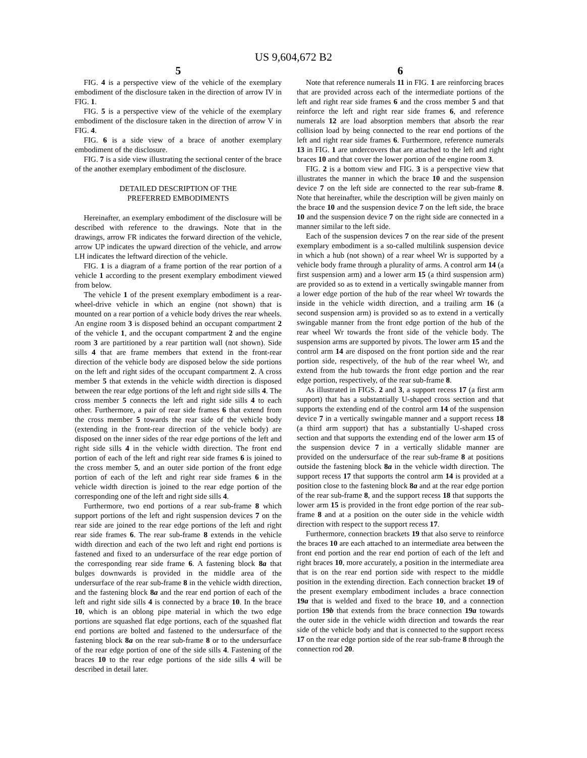US 9,604,672 B2
5
FIG. 4 is a perspective view of the vehicle of the exemplary embodiment of the disclosure taken in the direction of arrow IV in FIG. 1.
FIG. 5 is a perspective view of the vehicle of the exemplary embodiment of the disclosure taken in the direction of arrow V in FIG. 4.
FIG. 6 is a side view of a brace of another exemplary embodiment of the disclosure.
FIG. 7 is a side view illustrating the sectional center of the brace of the another exemplary embodiment of the disclosure.
DETAILED DESCRIPTION OF THE
PREFERRED EMBODIMENTS
Hereinafter, an exemplary embodiment of the disclosure will be described with reference to the drawings. Note that in the drawings, arrow FR indicates the forward direction of the vehicle, arrow UP indicates the upward direction of the vehicle, and arrow LH indicates the leftward direction of the vehicle.
FIG. 1 is a diagram of a frame portion of the rear portion of a vehicle 1 according to the present exemplary embodiment viewed from below.
The vehicle 1 of the present exemplary embodiment is a rear-wheel-drive vehicle in which an engine (not shown) that is mounted on a rear portion of a vehicle body drives the rear wheels. An engine room 3 is disposed behind an occupant compartment 2 of the vehicle 1, and the occupant compartment 2 and the engine room 3 are partitioned by a rear partition wall (not shown). Side sills 4 that are frame members that extend in the front-rear direction of the vehicle body are disposed below the side portions on the left and right sides of the occupant compartment 2. A cross member 5 that extends in the vehicle width direction is disposed between the rear edge portions of the left and right side sills 4. The cross member 5 connects the left and right side sills 4 to each other. Furthermore, a pair of rear side frames 6 that extend from the cross member 5 towards the rear side of the vehicle body (extending in the front-rear direction of the vehicle body) are disposed on the inner sides of the rear edge portions of the left and right side sills 4 in the vehicle width direction. The front end portion of each of the left and right rear side frames 6 is joined to the cross member 5, and an outer side portion of the front edge portion of each of the left and right rear side frames 6 in the vehicle width direction is joined to the rear edge portion of the corresponding one of the left and right side sills 4.
Furthermore, two end portions of a rear sub-frame 8 which support portions of the left and right suspension devices 7 on the rear side are joined to the rear edge portions of the left and right rear side frames 6. The rear sub-frame 8 extends in the vehicle width direction and each of the two left and right end portions is fastened and fixed to an undersurface of the rear edge portion of the corresponding rear side frame 6. A fastening block 8a that bulges downwards is provided in the middle area of the undersurface of the rear sub-frame 8 in the vehicle width direction, and the fastening block 8a and the rear end portion of each of the left and right side sills 4 is connected by a brace 10. In the brace 10, which is an oblong pipe material in which the two edge portions are squashed flat edge portions, each of the squashed flat end portions are bolted and fastened to the undersurface of the fastening block 8a on the rear sub-frame 8 or to the undersurface of the rear edge portion of one of the side sills 4. Fastening of the braces 10 to the rear edge portions of the side sills 4 will be described in detail later.
6
Note that reference numerals 11 in FIG. 1 are reinforcing braces that are provided across each of the intermediate portions of the left and right rear side frames 6 and the cross member 5 and that reinforce the left and right rear side frames 6, and reference numerals 12 are load absorption members that absorb the rear collision load by being connected to the rear end portions of the left and right rear side frames 6. Furthermore, reference numerals 13 in FIG. 1 are undercovers that are attached to the left and right braces 10 and that cover the lower portion of the engine room 3.
FIG. 2 is a bottom view and FIG. 3 is a perspective view that illustrates the manner in which the brace 10 and the suspension device 7 on the left side are connected to the rear sub-frame 8. Note that hereinafter, while the description will be given mainly on the brace 10 and the suspension device 7 on the left side, the brace 10 and the suspension device 7 on the right side are connected in a manner similar to the left side.
Each of the suspension devices 7 on the rear side of the present exemplary embodiment is a so-called multilink suspension device in which a hub (not shown) of a rear wheel Wr is supported by a vehicle body frame through a plurality of arms. A control arm 14 (a first suspension arm) and a lower arm 15 (a third suspension arm) are provided so as to extend in a vertically swingable manner from a lower edge portion of the hub of the rear wheel Wr towards the inside in the vehicle width direction, and a trailing arm 16 (a second suspension arm) is provided so as to extend in a vertically swingable manner from the front edge portion of the hub of the rear wheel Wr towards the front side of the vehicle body. The suspension arms are supported by pivots. The lower arm 15 and the control arm 14 are disposed on the front portion side and the rear portion side, respectively, of the hub of the rear wheel Wr, and extend from the hub towards the front edge portion and the rear edge portion, respectively, of the rear sub-frame 8.
As illustrated in FIGS. 2 and 3, a support recess 17 (a first arm support) that has a substantially U-shaped cross section and that supports the extending end of the control arm 14 of the suspension device 7 in a vertically swingable manner and a support recess 18 (a third arm support) that has a substantially U-shaped cross section and that supports the extending end of the lower arm 15 of the suspension device 7 in a vertically slidable manner are provided on the undersurface of the rear sub-frame 8 at positions outside the fastening block 8a in the vehicle width direction. The support recess 17 that supports the control arm 14 is provided at a position close to the fastening block 8a and at the rear edge portion of the rear sub-frame 8, and the support recess 18 that supports the lower arm 15 is provided in the front edge portion of the rear sub-frame 8 and at a position on the outer side in the vehicle width direction with respect to the support recess 17.
Furthermore, connection brackets 19 that also serve to reinforce the braces 10 are each attached to an intermediate area between the front end portion and the rear end portion of each of the left and right braces 10, more accurately, a position in the intermediate area that is on the rear end portion side with respect to the middle position in the extending direction. Each connection bracket 19 of the present exemplary embodiment includes a brace connection 19a that is welded and fixed to the brace 10, and a connection portion 19b that extends from the brace connection 19a towards the outer side in the vehicle width direction and towards the rear side of the vehicle body and that is connected to the support recess 17 on the rear edge portion side of the rear sub-frame 8 through the connection rod 20.